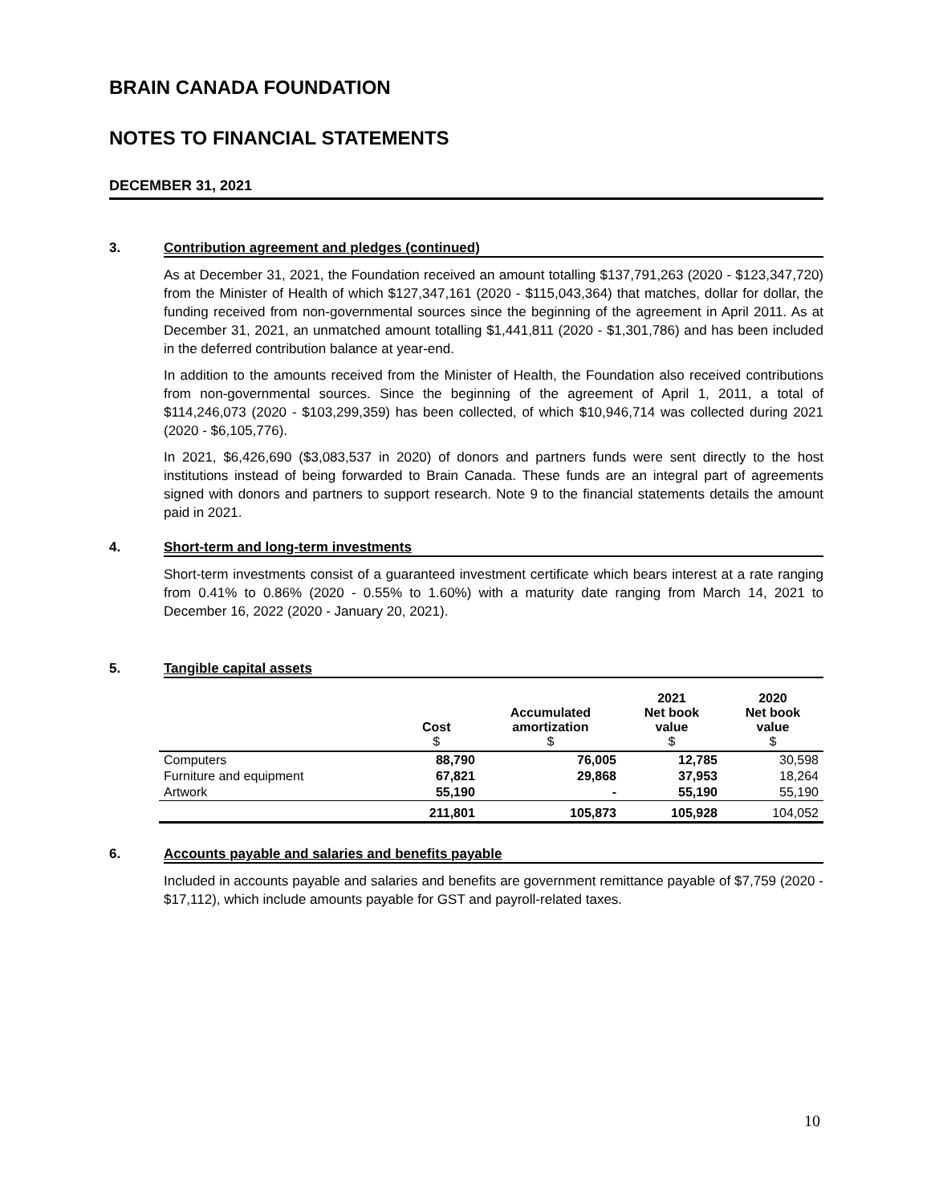BRAIN CANADA FOUNDATION
NOTES TO FINANCIAL STATEMENTS
DECEMBER 31, 2021
3. Contribution agreement and pledges (continued)
As at December 31, 2021, the Foundation received an amount totalling $137,791,263 (2020 - $123,347,720) from the Minister of Health of which $127,347,161 (2020 - $115,043,364) that matches, dollar for dollar, the funding received from non-governmental sources since the beginning of the agreement in April 2011. As at December 31, 2021, an unmatched amount totalling $1,441,811 (2020 - $1,301,786) and has been included in the deferred contribution balance at year-end.
In addition to the amounts received from the Minister of Health, the Foundation also received contributions from non-governmental sources. Since the beginning of the agreement of April 1, 2011, a total of $114,246,073 (2020 - $103,299,359) has been collected, of which $10,946,714 was collected during 2021 (2020 - $6,105,776).
In 2021, $6,426,690 ($3,083,537 in 2020) of donors and partners funds were sent directly to the host institutions instead of being forwarded to Brain Canada. These funds are an integral part of agreements signed with donors and partners to support research. Note 9 to the financial statements details the amount paid in 2021.
4. Short-term and long-term investments
Short-term investments consist of a guaranteed investment certificate which bears interest at a rate ranging from 0.41% to 0.86% (2020 - 0.55% to 1.60%) with a maturity date ranging from March 14, 2021 to December 16, 2022 (2020 - January 20, 2021).
5. Tangible capital assets
| | Cost $ | Accumulated amortization $ | 2021 Net book value $ | 2020 Net book value $ |
| --- | --- | --- | --- | --- |
| Computers | 88,790 | 76,005 | 12,785 | 30,598 |
| Furniture and equipment | 67,821 | 29,868 | 37,953 | 18,264 |
| Artwork | 55,190 | - | 55,190 | 55,190 |
| | 211,801 | 105,873 | 105,928 | 104,052 |
6. Accounts payable and salaries and benefits payable
Included in accounts payable and salaries and benefits are government remittance payable of $7,759 (2020 - $17,112), which include amounts payable for GST and payroll-related taxes.
10